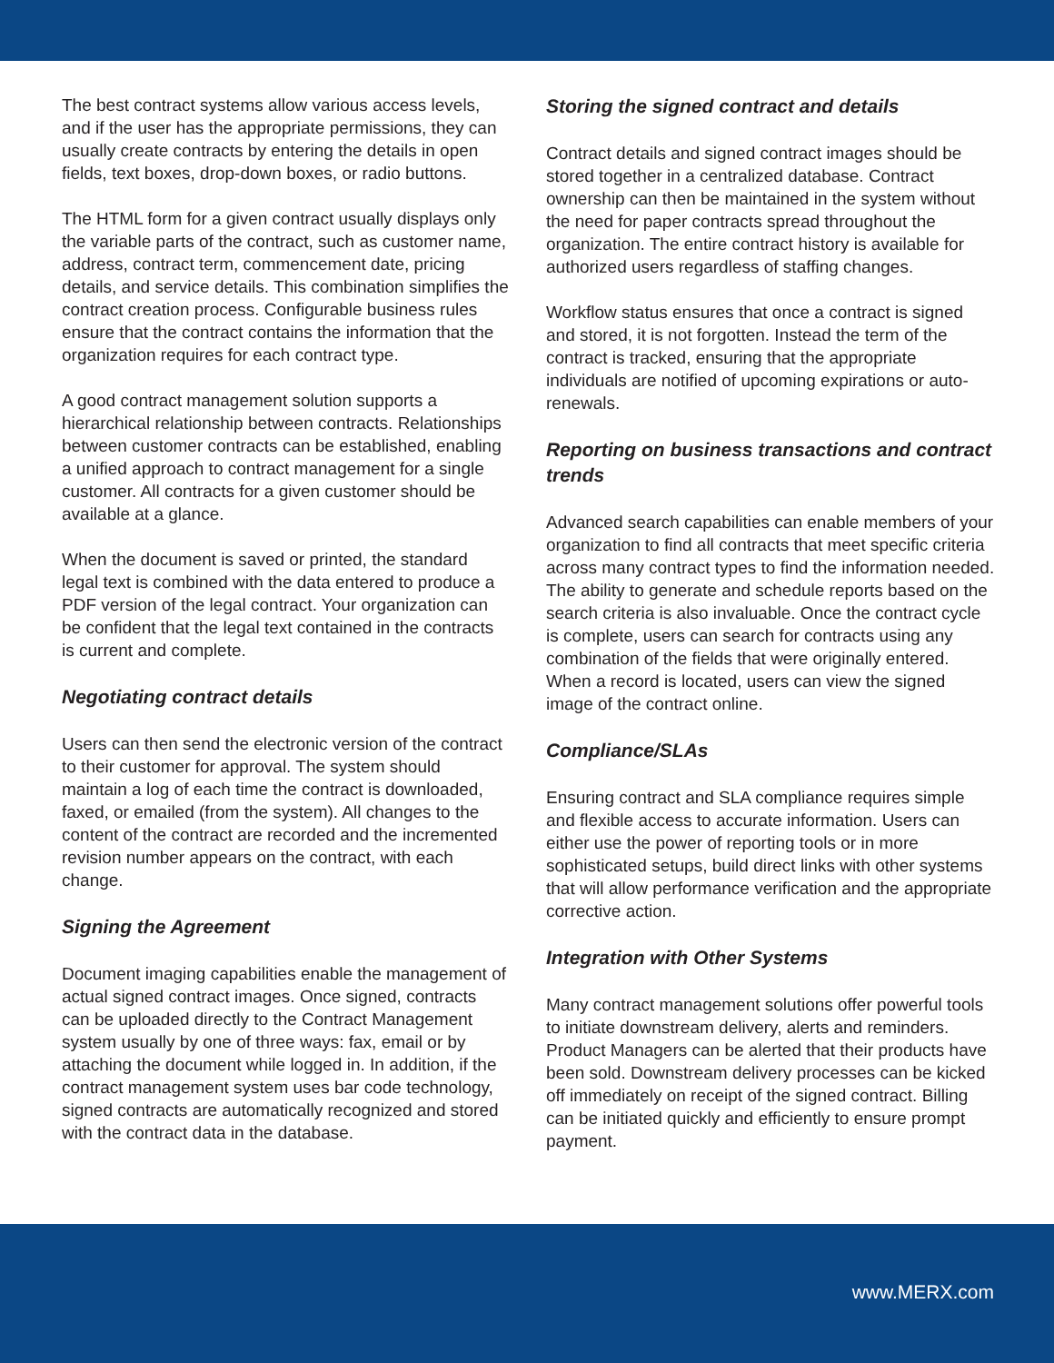The best contract systems allow various access levels, and if the user has the appropriate permissions, they can usually create contracts by entering the details in open fields, text boxes, drop-down boxes, or radio buttons.
The HTML form for a given contract usually displays only the variable parts of the contract, such as customer name, address, contract term, commencement date, pricing details, and service details. This combination simplifies the contract creation process. Configurable business rules ensure that the contract contains the information that the organization requires for each contract type.
A good contract management solution supports a hierarchical relationship between contracts. Relationships between customer contracts can be established, enabling a unified approach to contract management for a single customer. All contracts for a given customer should be available at a glance.
When the document is saved or printed, the standard legal text is combined with the data entered to produce a PDF version of the legal contract. Your organization can be confident that the legal text contained in the contracts is current and complete.
Negotiating contract details
Users can then send the electronic version of the contract to their customer for approval. The system should maintain a log of each time the contract is downloaded, faxed, or emailed (from the system). All changes to the content of the contract are recorded and the incremented revision number appears on the contract, with each change.
Signing the Agreement
Document imaging capabilities enable the management of actual signed contract images. Once signed, contracts can be uploaded directly to the Contract Management system usually by one of three ways: fax, email or by attaching the document while logged in. In addition, if the contract management system uses bar code technology, signed contracts are automatically recognized and stored with the contract data in the database.
Storing the signed contract and details
Contract details and signed contract images should be stored together in a centralized database. Contract ownership can then be maintained in the system without the need for paper contracts spread throughout the organization. The entire contract history is available for authorized users regardless of staffing changes.
Workflow status ensures that once a contract is signed and stored, it is not forgotten. Instead the term of the contract is tracked, ensuring that the appropriate individuals are notified of upcoming expirations or auto-renewals.
Reporting on business transactions and contract trends
Advanced search capabilities can enable members of your organization to find all contracts that meet specific criteria across many contract types to find the information needed. The ability to generate and schedule reports based on the search criteria is also invaluable. Once the contract cycle is complete, users can search for contracts using any combination of the fields that were originally entered. When a record is located, users can view the signed image of the contract online.
Compliance/SLAs
Ensuring contract and SLA compliance requires simple and flexible access to accurate information. Users can either use the power of reporting tools or in more sophisticated setups, build direct links with other systems that will allow performance verification and the appropriate corrective action.
Integration with Other Systems
Many contract management solutions offer powerful tools to initiate downstream delivery, alerts and reminders. Product Managers can be alerted that their products have been sold. Downstream delivery processes can be kicked off immediately on receipt of the signed contract. Billing can be initiated quickly and efficiently to ensure prompt payment.
www.MERX.com